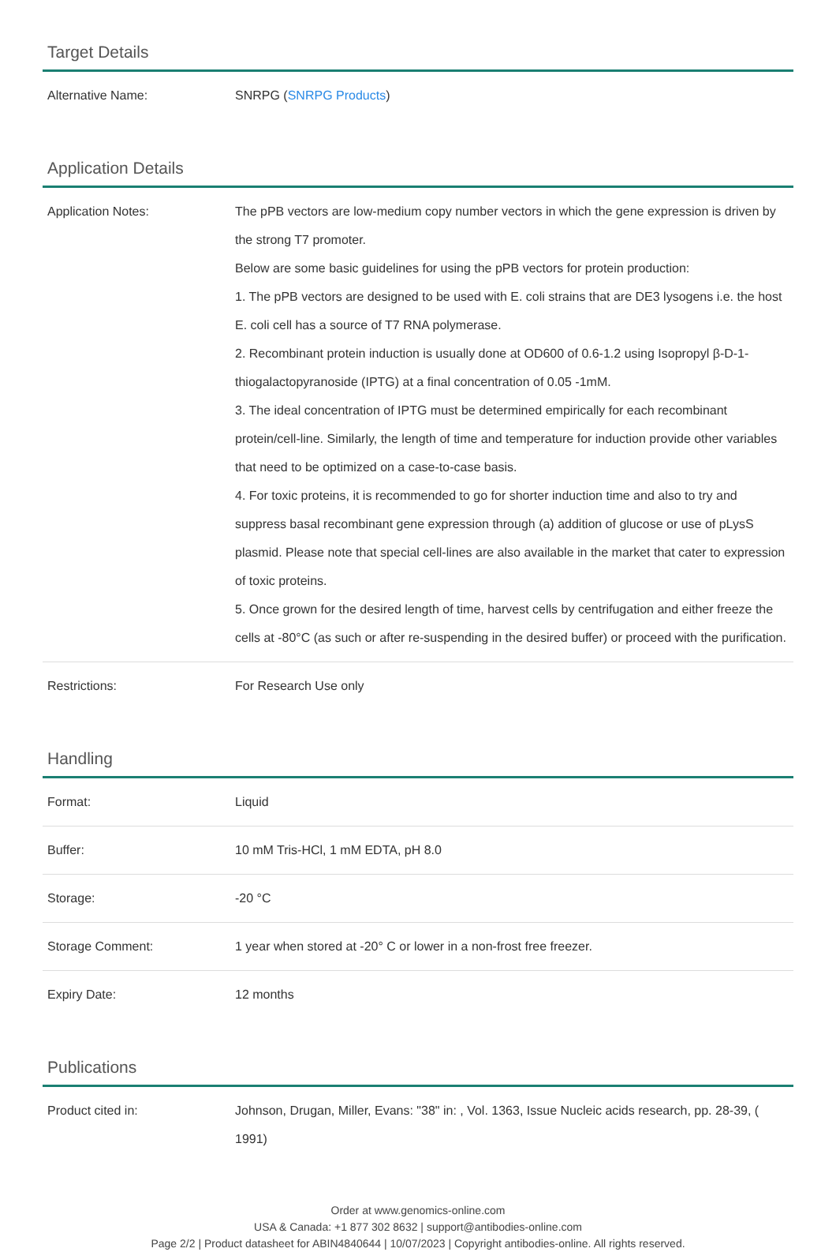Target Details
| Alternative Name: | SNRPG ( SNRPG Products ) |
Application Details
| Application Notes: | The pPB vectors are low-medium copy number vectors in which the gene expression is driven by the strong T7 promoter. Below are some basic guidelines for using the pPB vectors for protein production: 1. The pPB vectors are designed to be used with E. coli strains that are DE3 lysogens i.e. the host E. coli cell has a source of T7 RNA polymerase. 2. Recombinant protein induction is usually done at OD600 of 0.6-1.2 using Isopropyl β-D-1-thiogalactopyranoside (IPTG) at a final concentration of 0.05 -1mM. 3. The ideal concentration of IPTG must be determined empirically for each recombinant protein/cell-line. Similarly, the length of time and temperature for induction provide other variables that need to be optimized on a case-to-case basis. 4. For toxic proteins, it is recommended to go for shorter induction time and also to try and suppress basal recombinant gene expression through (a) addition of glucose or use of pLysS plasmid. Please note that special cell-lines are also available in the market that cater to expression of toxic proteins. 5. Once grown for the desired length of time, harvest cells by centrifugation and either freeze the cells at -80°C (as such or after re-suspending in the desired buffer) or proceed with the purification. |
| Restrictions: | For Research Use only |
Handling
| Format: | Liquid |
| Buffer: | 10 mM Tris-HCl, 1 mM EDTA, pH 8.0 |
| Storage: | -20 °C |
| Storage Comment: | 1 year when stored at -20° C or lower in a non-frost free freezer. |
| Expiry Date: | 12 months |
Publications
| Product cited in: | Johnson, Drugan, Miller, Evans: "38" in: , Vol. 1363, Issue Nucleic acids research, pp. 28-39, ( 1991) |
Order at www.genomics-online.com
USA & Canada: +1 877 302 8632 | support@antibodies-online.com
Page 2/2 | Product datasheet for ABIN4840644 | 10/07/2023 | Copyright antibodies-online. All rights reserved.